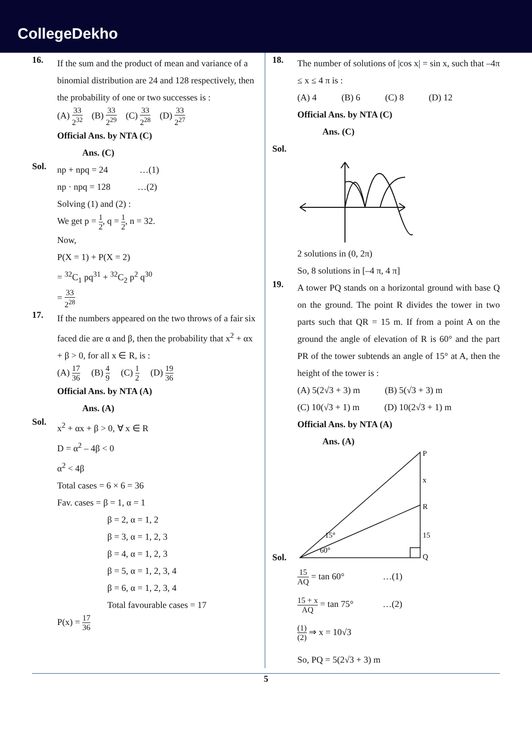CollegeDekho
16.
If the sum and the product of mean and variance of a binomial distribution are 24 and 128 respectively, then the probability of one or two successes is :
(A) 33 2<sup>32</sup> (B) 33 2<sup>29</sup> (C) 33 2<sup>28</sup> (D) 33 2<sup>27</sup>
Official Ans. by NTA (C)
Ans. (C)
Sol.
np + npq = 24 …(1)
np · npq = 128 …(2)
Solving (1) and (2) :
We get p = 1 2, q = 1 2, n = 32.
Now,
P(X = 1) + P(X = 2)
= <sup>32</sup>C<sub>1</sub> pq<sup>31</sup> + <sup>32</sup>C<sub>2</sub> p<sup>2</sup> q<sup>30</sup>
= 33 2<sup>28</sup>
17.
If the numbers appeared on the two throws of a fair six faced die are α and β, then the probability that x<sup>2</sup> + αx + β > 0, for all x ∈ R, is :
(A) 17 36 (B) 4 9 (C) 1 2 (D) 19 36
Official Ans. by NTA (A)
Ans. (A)
Sol.
x<sup>2</sup> + αx + β > 0, ∀ x ∈ R
D = α<sup>2</sup> – 4β < 0
α<sup>2</sup> < 4β
Total cases = 6 × 6 = 36
Fav. cases = β = 1, α = 1
β = 2, α = 1, 2
β = 3, α = 1, 2, 3
β = 4, α = 1, 2, 3
β = 5, α = 1, 2, 3, 4
β = 6, α = 1, 2, 3, 4
Total favourable cases = 17
P(x) = 17 36
18.
The number of solutions of |cos x| = sin x, such that –4π ≤ x ≤ 4 π is :
(A) 4 (B) 6 (C) 8 (D) 12
Official Ans. by NTA (C)
Ans. (C)
Sol.
2 solutions in (0, 2π)
So, 8 solutions in [–4 π, 4 π]
19.
A tower PQ stands on a horizontal ground with base Q on the ground. The point R divides the tower in two parts such that QR = 15 m. If from a point A on the ground the angle of elevation of R is 60° and the part PR of the tower subtends an angle of 15° at A, then the height of the tower is :
(A) 5(2√3 + 3) m (B) 5(√3 + 3) m
(C) 10(√3 + 1) m (D) 10(2√3 + 1) m
Official Ans. by NTA (A)
Ans. (A)
Sol.
P
x
R
15
Q
15°
60°
15 AQ = tan 60° …(1)
15 + x AQ = tan 75° …(2)
(1) (2) ⇒ x = 10√3
So, PQ = 5(2√3 + 3) m
5